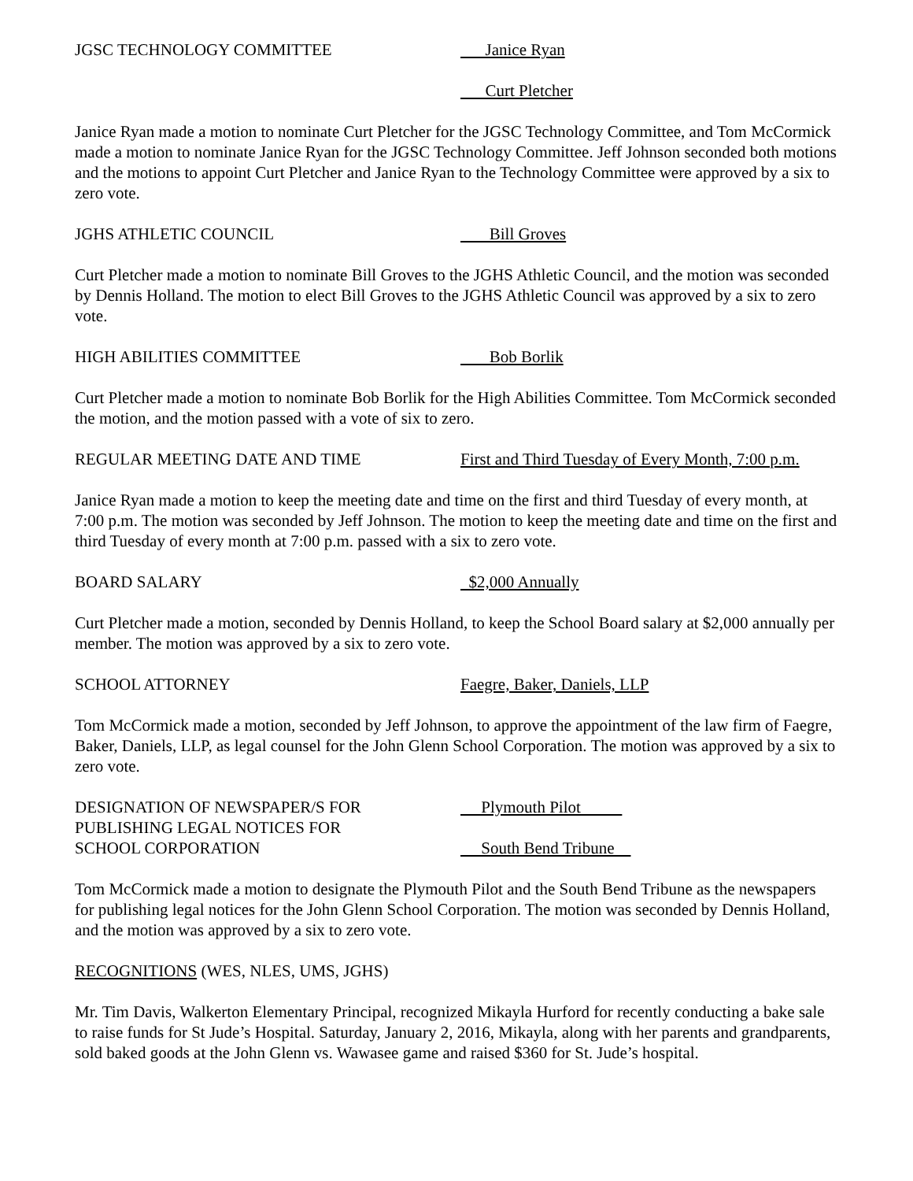JGSC TECHNOLOGY COMMITTEE Janice Ryan
Curt Pletcher
Janice Ryan made a motion to nominate Curt Pletcher for the JGSC Technology Committee, and Tom McCormick made a motion to nominate Janice Ryan for the JGSC Technology Committee. Jeff Johnson seconded both motions and the motions to appoint Curt Pletcher and Janice Ryan to the Technology Committee were approved by a six to zero vote.
JGHS ATHLETIC COUNCIL Bill Groves
Curt Pletcher made a motion to nominate Bill Groves to the JGHS Athletic Council, and the motion was seconded by Dennis Holland. The motion to elect Bill Groves to the JGHS Athletic Council was approved by a six to zero vote.
HIGH ABILITIES COMMITTEE Bob Borlik
Curt Pletcher made a motion to nominate Bob Borlik for the High Abilities Committee. Tom McCormick seconded the motion, and the motion passed with a vote of six to zero.
REGULAR MEETING DATE AND TIME First and Third Tuesday of Every Month, 7:00 p.m.
Janice Ryan made a motion to keep the meeting date and time on the first and third Tuesday of every month, at 7:00 p.m. The motion was seconded by Jeff Johnson. The motion to keep the meeting date and time on the first and third Tuesday of every month at 7:00 p.m. passed with a six to zero vote.
BOARD SALARY $2,000 Annually
Curt Pletcher made a motion, seconded by Dennis Holland, to keep the School Board salary at $2,000 annually per member. The motion was approved by a six to zero vote.
SCHOOL ATTORNEY Faegre, Baker, Daniels, LLP
Tom McCormick made a motion, seconded by Jeff Johnson, to approve the appointment of the law firm of Faegre, Baker, Daniels, LLP, as legal counsel for the John Glenn School Corporation. The motion was approved by a six to zero vote.
DESIGNATION OF NEWSPAPER/S FOR
PUBLISHING LEGAL NOTICES FOR
SCHOOL CORPORATION
Plymouth Pilot
South Bend Tribune
Tom McCormick made a motion to designate the Plymouth Pilot and the South Bend Tribune as the newspapers for publishing legal notices for the John Glenn School Corporation. The motion was seconded by Dennis Holland, and the motion was approved by a six to zero vote.
RECOGNITIONS (WES, NLES, UMS, JGHS)
Mr. Tim Davis, Walkerton Elementary Principal, recognized Mikayla Hurford for recently conducting a bake sale to raise funds for St Jude’s Hospital. Saturday, January 2, 2016, Mikayla, along with her parents and grandparents, sold baked goods at the John Glenn vs. Wawasee game and raised $360 for St. Jude’s hospital.